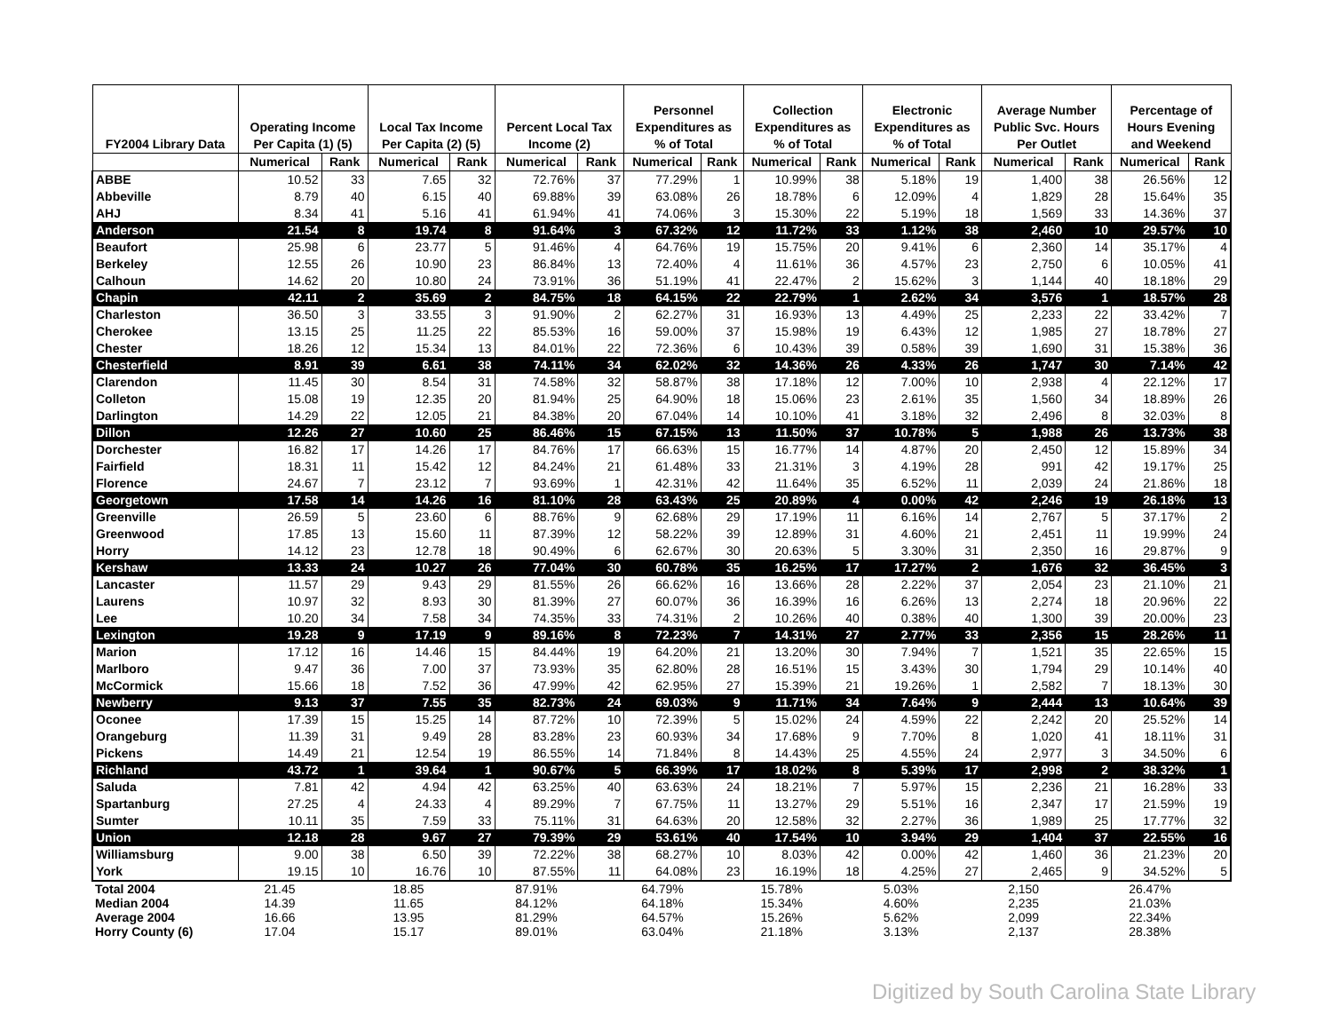| FY2004 Library Data | Operating Income Per Capita (1) (5) | | Local Tax Income Per Capita (2) (5) | | Percent Local Tax Income (2) | | Personnel Expenditures as % of Total | | Collection Expenditures as % of Total | | Electronic Expenditures as % of Total | | Average Number Public Svc. Hours Per Outlet | | Percentage of Hours Evening and Weekend | |
| --- | --- | --- | --- | --- | --- | --- | --- | --- | --- | --- | --- | --- | --- | --- | --- | --- |
| | Numerical | Rank | Numerical | Rank | Numerical | Rank | Numerical | Rank | Numerical | Rank | Numerical | Rank | Numerical | Rank | Numerical | Rank |
| ABBE | 10.52 | 33 | 7.65 | 32 | 72.76% | 37 | 77.29% | 1 | 10.99% | 38 | 5.18% | 19 | 1,400 | 38 | 26.56% | 12 |
| Abbeville | 8.79 | 40 | 6.15 | 40 | 69.88% | 39 | 63.08% | 26 | 18.78% | 6 | 12.09% | 4 | 1,829 | 28 | 15.64% | 35 |
| AHJ | 8.34 | 41 | 5.16 | 41 | 61.94% | 41 | 74.06% | 3 | 15.30% | 22 | 5.19% | 18 | 1,569 | 33 | 14.36% | 37 |
| Anderson | 21.54 | 8 | 19.74 | 8 | 91.64% | 3 | 67.32% | 12 | 11.72% | 33 | 1.12% | 38 | 2,460 | 10 | 29.57% | 10 |
| Beaufort | 25.98 | 6 | 23.77 | 5 | 91.46% | 4 | 64.76% | 19 | 15.75% | 20 | 9.41% | 6 | 2,360 | 14 | 35.17% | 4 |
| Berkeley | 12.55 | 26 | 10.90 | 23 | 86.84% | 13 | 72.40% | 4 | 11.61% | 36 | 4.57% | 23 | 2,750 | 6 | 10.05% | 41 |
| Calhoun | 14.62 | 20 | 10.80 | 24 | 73.91% | 36 | 51.19% | 41 | 22.47% | 2 | 15.62% | 3 | 1,144 | 40 | 18.18% | 29 |
| Chapin | 42.11 | 2 | 35.69 | 2 | 84.75% | 18 | 64.15% | 22 | 22.79% | 1 | 2.62% | 34 | 3,576 | 1 | 18.57% | 28 |
| Charleston | 36.50 | 3 | 33.55 | 3 | 91.90% | 2 | 62.27% | 31 | 16.93% | 13 | 4.49% | 25 | 2,233 | 22 | 33.42% | 7 |
| Cherokee | 13.15 | 25 | 11.25 | 22 | 85.53% | 16 | 59.00% | 37 | 15.98% | 19 | 6.43% | 12 | 1,985 | 27 | 18.78% | 27 |
| Chester | 18.26 | 12 | 15.34 | 13 | 84.01% | 22 | 72.36% | 6 | 10.43% | 39 | 0.58% | 39 | 1,690 | 31 | 15.38% | 36 |
| Chesterfield | 8.91 | 39 | 6.61 | 38 | 74.11% | 34 | 62.02% | 32 | 14.36% | 26 | 4.33% | 26 | 1,747 | 30 | 7.14% | 42 |
| Clarendon | 11.45 | 30 | 8.54 | 31 | 74.58% | 32 | 58.87% | 38 | 17.18% | 12 | 7.00% | 10 | 2,938 | 4 | 22.12% | 17 |
| Colleton | 15.08 | 19 | 12.35 | 20 | 81.94% | 25 | 64.90% | 18 | 15.06% | 23 | 2.61% | 35 | 1,560 | 34 | 18.89% | 26 |
| Darlington | 14.29 | 22 | 12.05 | 21 | 84.38% | 20 | 67.04% | 14 | 10.10% | 41 | 3.18% | 32 | 2,496 | 8 | 32.03% | 8 |
| Dillon | 12.26 | 27 | 10.60 | 25 | 86.46% | 15 | 67.15% | 13 | 11.50% | 37 | 10.78% | 5 | 1,988 | 26 | 13.73% | 38 |
| Dorchester | 16.82 | 17 | 14.26 | 17 | 84.76% | 17 | 66.63% | 15 | 16.77% | 14 | 4.87% | 20 | 2,450 | 12 | 15.89% | 34 |
| Fairfield | 18.31 | 11 | 15.42 | 12 | 84.24% | 21 | 61.48% | 33 | 21.31% | 3 | 4.19% | 28 | 991 | 42 | 19.17% | 25 |
| Florence | 24.67 | 7 | 23.12 | 7 | 93.69% | 1 | 42.31% | 42 | 11.64% | 35 | 6.52% | 11 | 2,039 | 24 | 21.86% | 18 |
| Georgetown | 17.58 | 14 | 14.26 | 16 | 81.10% | 28 | 63.43% | 25 | 20.89% | 4 | 0.00% | 42 | 2,246 | 19 | 26.18% | 13 |
| Greenville | 26.59 | 5 | 23.60 | 6 | 88.76% | 9 | 62.68% | 29 | 17.19% | 11 | 6.16% | 14 | 2,767 | 5 | 37.17% | 2 |
| Greenwood | 17.85 | 13 | 15.60 | 11 | 87.39% | 12 | 58.22% | 39 | 12.89% | 31 | 4.60% | 21 | 2,451 | 11 | 19.99% | 24 |
| Horry | 14.12 | 23 | 12.78 | 18 | 90.49% | 6 | 62.67% | 30 | 20.63% | 5 | 3.30% | 31 | 2,350 | 16 | 29.87% | 9 |
| Kershaw | 13.33 | 24 | 10.27 | 26 | 77.04% | 30 | 60.78% | 35 | 16.25% | 17 | 17.27% | 2 | 1,676 | 32 | 36.45% | 3 |
| Lancaster | 11.57 | 29 | 9.43 | 29 | 81.55% | 26 | 66.62% | 16 | 13.66% | 28 | 2.22% | 37 | 2,054 | 23 | 21.10% | 21 |
| Laurens | 10.97 | 32 | 8.93 | 30 | 81.39% | 27 | 60.07% | 36 | 16.39% | 16 | 6.26% | 13 | 2,274 | 18 | 20.96% | 22 |
| Lee | 10.20 | 34 | 7.58 | 34 | 74.35% | 33 | 74.31% | 2 | 10.26% | 40 | 0.38% | 40 | 1,300 | 39 | 20.00% | 23 |
| Lexington | 19.28 | 9 | 17.19 | 9 | 89.16% | 8 | 72.23% | 7 | 14.31% | 27 | 2.77% | 33 | 2,356 | 15 | 28.26% | 11 |
| Marion | 17.12 | 16 | 14.46 | 15 | 84.44% | 19 | 64.20% | 21 | 13.20% | 30 | 7.94% | 7 | 1,521 | 35 | 22.65% | 15 |
| Marlboro | 9.47 | 36 | 7.00 | 37 | 73.93% | 35 | 62.80% | 28 | 16.51% | 15 | 3.43% | 30 | 1,794 | 29 | 10.14% | 40 |
| McCormick | 15.66 | 18 | 7.52 | 36 | 47.99% | 42 | 62.95% | 27 | 15.39% | 21 | 19.26% | 1 | 2,582 | 7 | 18.13% | 30 |
| Newberry | 9.13 | 37 | 7.55 | 35 | 82.73% | 24 | 69.03% | 9 | 11.71% | 34 | 7.64% | 9 | 2,444 | 13 | 10.64% | 39 |
| Oconee | 17.39 | 15 | 15.25 | 14 | 87.72% | 10 | 72.39% | 5 | 15.02% | 24 | 4.59% | 22 | 2,242 | 20 | 25.52% | 14 |
| Orangeburg | 11.39 | 31 | 9.49 | 28 | 83.28% | 23 | 60.93% | 34 | 17.68% | 9 | 7.70% | 8 | 1,020 | 41 | 18.11% | 31 |
| Pickens | 14.49 | 21 | 12.54 | 19 | 86.55% | 14 | 71.84% | 8 | 14.43% | 25 | 4.55% | 24 | 2,977 | 3 | 34.50% | 6 |
| Richland | 43.72 | 1 | 39.64 | 1 | 90.67% | 5 | 66.39% | 17 | 18.02% | 8 | 5.39% | 17 | 2,998 | 2 | 38.32% | 1 |
| Saluda | 7.81 | 42 | 4.94 | 42 | 63.25% | 40 | 63.63% | 24 | 18.21% | 7 | 5.97% | 15 | 2,236 | 21 | 16.28% | 33 |
| Spartanburg | 27.25 | 4 | 24.33 | 4 | 89.29% | 7 | 67.75% | 11 | 13.27% | 29 | 5.51% | 16 | 2,347 | 17 | 21.59% | 19 |
| Sumter | 10.11 | 35 | 7.59 | 33 | 75.11% | 31 | 64.63% | 20 | 12.58% | 32 | 2.27% | 36 | 1,989 | 25 | 17.77% | 32 |
| Union | 12.18 | 28 | 9.67 | 27 | 79.39% | 29 | 53.61% | 40 | 17.54% | 10 | 3.94% | 29 | 1,404 | 37 | 22.55% | 16 |
| Williamsburg | 9.00 | 38 | 6.50 | 39 | 72.22% | 38 | 68.27% | 10 | 8.03% | 42 | 0.00% | 42 | 1,460 | 36 | 21.23% | 20 |
| York | 19.15 | 10 | 16.76 | 10 | 87.55% | 11 | 64.08% | 23 | 16.19% | 18 | 4.25% | 27 | 2,465 | 9 | 34.52% | 5 |
| Total 2004 | 21.45 | | 18.85 | | 87.91% | | 64.79% | | 15.78% | | 5.03% | | 2,150 | | 26.47% | |
| Median 2004 | 14.39 | | 11.65 | | 84.12% | | 64.18% | | 15.34% | | 4.60% | | 2,235 | | 21.03% | |
| Average 2004 | 16.66 | | 13.95 | | 81.29% | | 64.57% | | 15.26% | | 5.62% | | 2,099 | | 22.34% | |
| Horry County (6) | 17.04 | | 15.17 | | 89.01% | | 63.04% | | 21.18% | | 3.13% | | 2,137 | | 28.38% | |
Digitized by South Carolina State Library